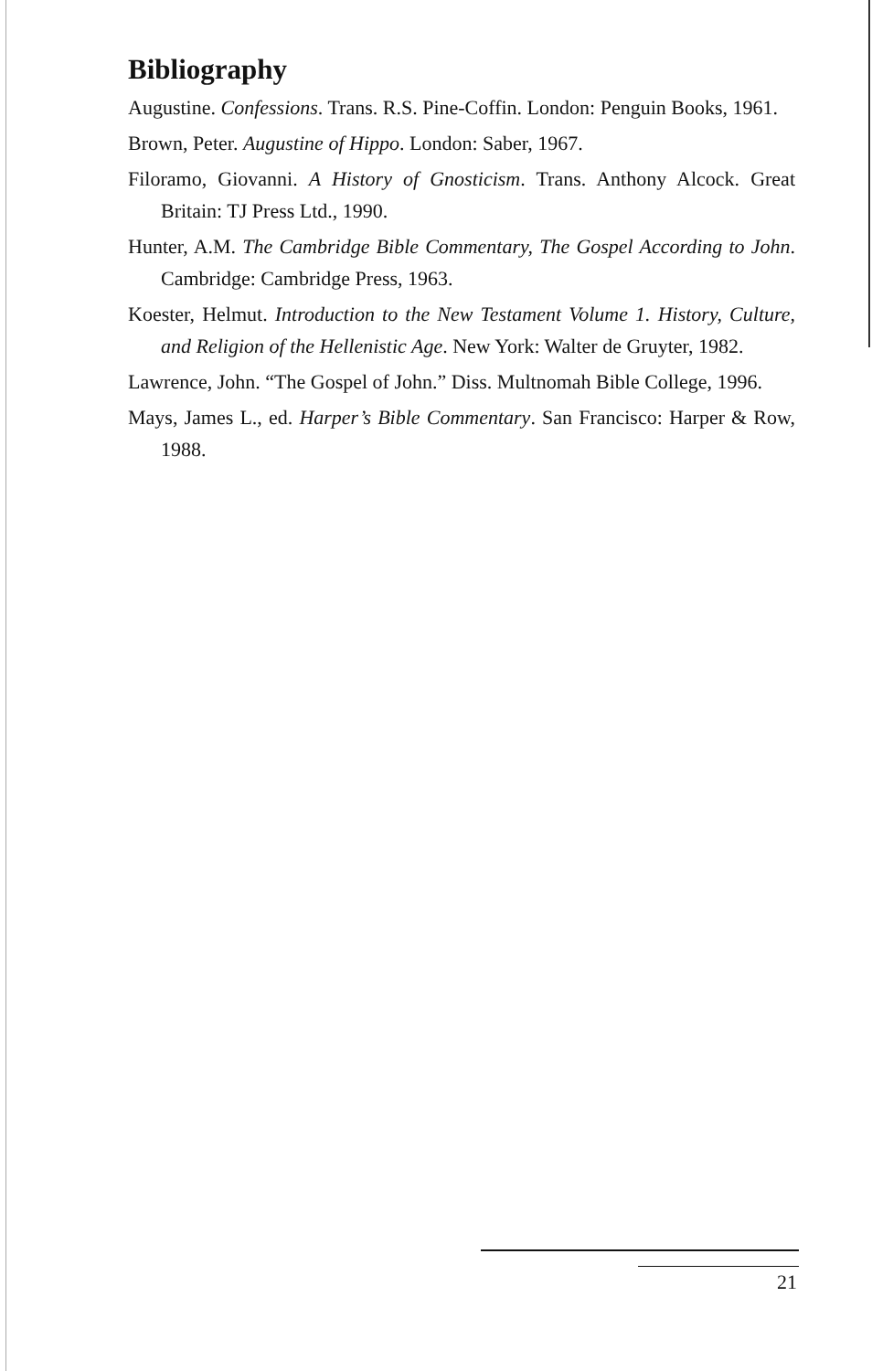Bibliography
Augustine. Confessions. Trans. R.S. Pine-Coffin. London: Penguin Books, 1961.
Brown, Peter. Augustine of Hippo. London: Saber, 1967.
Filoramo, Giovanni. A History of Gnosticism. Trans. Anthony Alcock. Great Britain: TJ Press Ltd., 1990.
Hunter, A.M. The Cambridge Bible Commentary, The Gospel According to John. Cambridge: Cambridge Press, 1963.
Koester, Helmut. Introduction to the New Testament Volume 1. History, Culture, and Religion of the Hellenistic Age. New York: Walter de Gruyter, 1982.
Lawrence, John. “The Gospel of John.” Diss. Multnomah Bible College, 1996.
Mays, James L., ed. Harper’s Bible Commentary. San Francisco: Harper & Row, 1988.
21